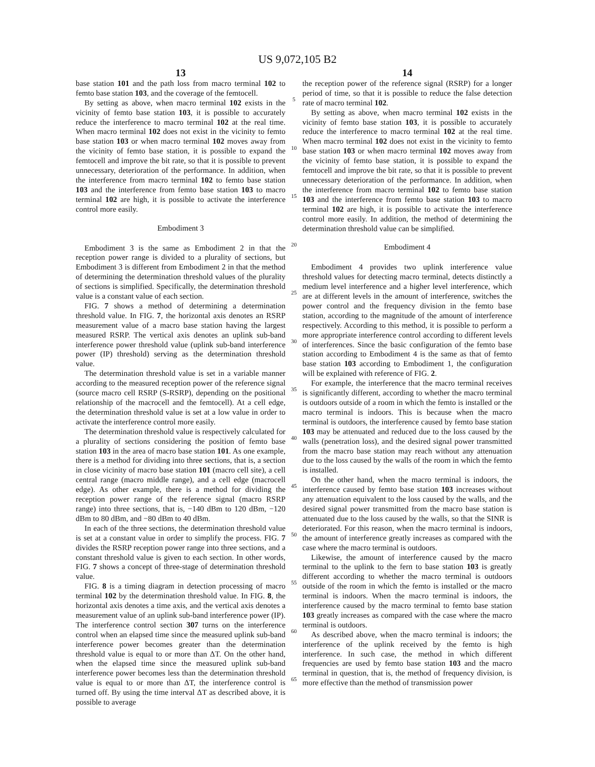US 9,072,105 B2
13
base station 101 and the path loss from macro terminal 102 to femto base station 103, and the coverage of the femtocell.
By setting as above, when macro terminal 102 exists in the vicinity of femto base station 103, it is possible to accurately reduce the interference to macro terminal 102 at the real time. When macro terminal 102 does not exist in the vicinity to femto base station 103 or when macro terminal 102 moves away from the vicinity of femto base station, it is possible to expand the femtocell and improve the bit rate, so that it is possible to prevent unnecessary, deterioration of the performance. In addition, when the interference from macro terminal 102 to femto base station 103 and the interference from femto base station 103 to macro terminal 102 are high, it is possible to activate the interference control more easily.
Embodiment 3
Embodiment 3 is the same as Embodiment 2 in that the reception power range is divided to a plurality of sections, but Embodiment 3 is different from Embodiment 2 in that the method of determining the determination threshold values of the plurality of sections is simplified. Specifically, the determination threshold value is a constant value of each section.
FIG. 7 shows a method of determining a determination threshold value. In FIG. 7, the horizontal axis denotes an RSRP measurement value of a macro base station having the largest measured RSRP. The vertical axis denotes an uplink sub-band interference power threshold value (uplink sub-band interference power (IP) threshold) serving as the determination threshold value.
The determination threshold value is set in a variable manner according to the measured reception power of the reference signal (source macro cell RSRP (S-RSRP), depending on the positional relationship of the macrocell and the femtocell). At a cell edge, the determination threshold value is set at a low value in order to activate the interference control more easily.
The determination threshold value is respectively calculated for a plurality of sections considering the position of femto base station 103 in the area of macro base station 101. As one example, there is a method for dividing into three sections, that is, a section in close vicinity of macro base station 101 (macro cell site), a cell central range (macro middle range), and a cell edge (macrocell edge). As other example, there is a method for dividing the reception power range of the reference signal (macro RSRP range) into three sections, that is, −140 dBm to 120 dBm, −120 dBm to 80 dBm, and −80 dBm to 40 dBm.
In each of the three sections, the determination threshold value is set at a constant value in order to simplify the process. FIG. 7 divides the RSRP reception power range into three sections, and a constant threshold value is given to each section. In other words, FIG. 7 shows a concept of three-stage of determination threshold value.
FIG. 8 is a timing diagram in detection processing of macro terminal 102 by the determination threshold value. In FIG. 8, the horizontal axis denotes a time axis, and the vertical axis denotes a measurement value of an uplink sub-band interference power (IP). The interference control section 307 turns on the interference control when an elapsed time since the measured uplink sub-band interference power becomes greater than the determination threshold value is equal to or more than ΔT. On the other hand, when the elapsed time since the measured uplink sub-band interference power becomes less than the determination threshold value is equal to or more than ΔT, the interference control is turned off. By using the time interval ΔT as described above, it is possible to average
5
10
15
20
25
30
35
40
45
50
55
60
65
14
the reception power of the reference signal (RSRP) for a longer period of time, so that it is possible to reduce the false detection rate of macro terminal 102.
By setting as above, when macro terminal 102 exists in the vicinity of femto base station 103, it is possible to accurately reduce the interference to macro terminal 102 at the real time. When macro terminal 102 does not exist in the vicinity to femto base station 103 or when macro terminal 102 moves away from the vicinity of femto base station, it is possible to expand the femtocell and improve the bit rate, so that it is possible to prevent unnecessary deterioration of the performance. In addition, when the interference from macro terminal 102 to femto base station 103 and the interference from femto base station 103 to macro terminal 102 are high, it is possible to activate the interference control more easily. In addition, the method of determining the determination threshold value can be simplified.
Embodiment 4
Embodiment 4 provides two uplink interference value threshold values for detecting macro terminal, detects distinctly a medium level interference and a higher level interference, which are at different levels in the amount of interference, switches the power control and the frequency division in the femto base station, according to the magnitude of the amount of interference respectively. According to this method, it is possible to perform a more appropriate interference control according to different levels of interferences. Since the basic configuration of the femto base station according to Embodiment 4 is the same as that of femto base station 103 according to Embodiment 1, the configuration will be explained with reference of FIG. 2.
For example, the interference that the macro terminal receives is significantly different, according to whether the macro terminal is outdoors outside of a room in which the femto is installed or the macro terminal is indoors. This is because when the macro terminal is outdoors, the interference caused by femto base station 103 may be attenuated and reduced due to the loss caused by the walls (penetration loss), and the desired signal power transmitted from the macro base station may reach without any attenuation due to the loss caused by the walls of the room in which the femto is installed.
On the other hand, when the macro terminal is indoors, the interference caused by femto base station 103 increases without any attenuation equivalent to the loss caused by the walls, and the desired signal power transmitted from the macro base station is attenuated due to the loss caused by the walls, so that the SINR is deteriorated. For this reason, when the macro terminal is indoors, the amount of interference greatly increases as compared with the case where the macro terminal is outdoors.
Likewise, the amount of interference caused by the macro terminal to the uplink to the fern to base station 103 is greatly different according to whether the macro terminal is outdoors outside of the room in which the femto is installed or the macro terminal is indoors. When the macro terminal is indoors, the interference caused by the macro terminal to femto base station 103 greatly increases as compared with the case where the macro terminal is outdoors.
As described above, when the macro terminal is indoors; the interference of the uplink received by the femto is high interference. In such case, the method in which different frequencies are used by femto base station 103 and the macro terminal in question, that is, the method of frequency division, is more effective than the method of transmission power